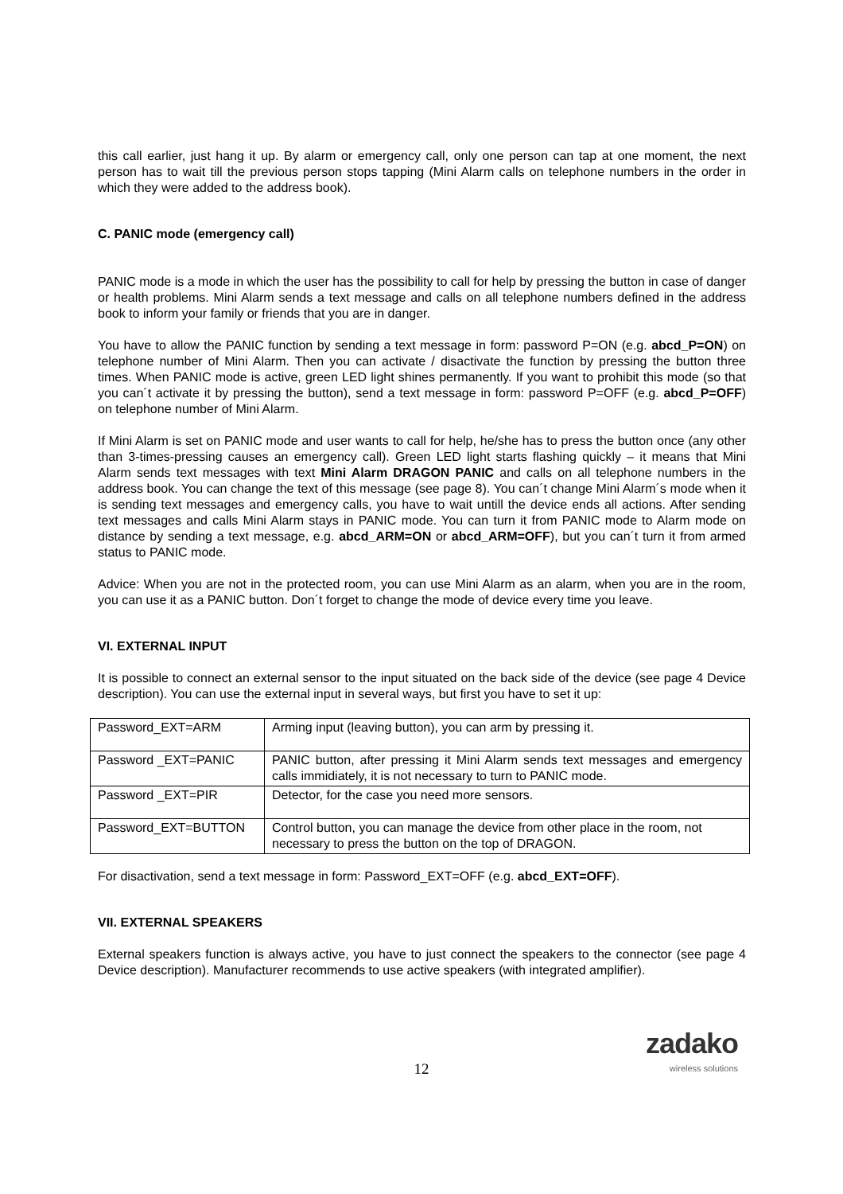this call earlier, just hang it up. By alarm or emergency call, only one person can tap at one moment, the next person has to wait till the previous person stops tapping (Mini Alarm calls on telephone numbers in the order in which they were added to the address book).
C. PANIC mode (emergency call)
PANIC mode is a mode in which the user has the possibility to call for help by pressing the button in case of danger or health problems. Mini Alarm sends a text message and calls on all telephone numbers defined in the address book to inform your family or friends that you are in danger.
You have to allow the PANIC function by sending a text message in form: password P=ON (e.g. abcd_P=ON) on telephone number of Mini Alarm. Then you can activate / disactivate the function by pressing the button three times. When PANIC mode is active, green LED light shines permanently. If you want to prohibit this mode (so that you can´t activate it by pressing the button), send a text message in form: password P=OFF (e.g. abcd_P=OFF) on telephone number of Mini Alarm.
If Mini Alarm is set on PANIC mode and user wants to call for help, he/she has to press the button once (any other than 3-times-pressing causes an emergency call). Green LED light starts flashing quickly – it means that Mini Alarm sends text messages with text Mini Alarm DRAGON PANIC and calls on all telephone numbers in the address book. You can change the text of this message (see page 8). You can´t change Mini Alarm´s mode when it is sending text messages and emergency calls, you have to wait untill the device ends all actions. After sending text messages and calls Mini Alarm stays in PANIC mode. You can turn it from PANIC mode to Alarm mode on distance by sending a text message, e.g. abcd_ARM=ON or abcd_ARM=OFF), but you can´t turn it from armed status to PANIC mode.
Advice: When you are not in the protected room, you can use Mini Alarm as an alarm, when you are in the room, you can use it as a PANIC button. Don´t forget to change the mode of device every time you leave.
VI. EXTERNAL INPUT
It is possible to connect an external sensor to the input situated on the back side of the device (see page 4 Device description). You can use the external input in several ways, but first you have to set it up:
| Password_EXT=ARM | Arming input (leaving button), you can arm by pressing it. |
| Password _EXT=PANIC | PANIC button, after pressing it Mini Alarm sends text messages and emergency calls immidiately, it is not necessary to turn to PANIC mode. |
| Password _EXT=PIR | Detector, for the case you need more sensors. |
| Password_EXT=BUTTON | Control button, you can manage the device from other place in the room, not necessary to press the button on the top of DRAGON. |
For disactivation, send a text message in form: Password_EXT=OFF (e.g. abcd_EXT=OFF).
VII. EXTERNAL SPEAKERS
External speakers function is always active, you have to just connect the speakers to the connector (see page 4 Device description). Manufacturer recommends to use active speakers (with integrated amplifier).
12
zadako
wireless solutions